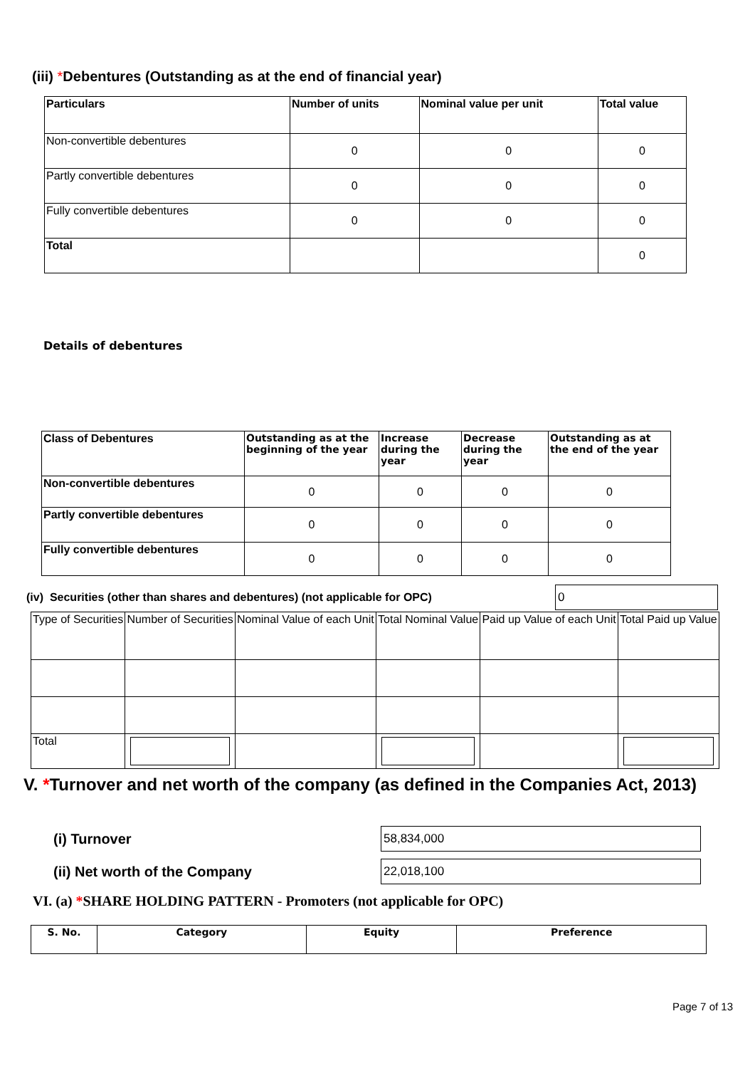(iii) *Debentures (Outstanding as at the end of financial year)
| Particulars | Number of units | Nominal value per unit | Total value |
| --- | --- | --- | --- |
| Non-convertible debentures | 0 | 0 | 0 |
| Partly convertible debentures | 0 | 0 | 0 |
| Fully convertible debentures | 0 | 0 | 0 |
| Total | | | 0 |
Details of debentures
| Class of Debentures | Outstanding as at the beginning of the year | Increase during the year | Decrease during the year | Outstanding as at the end of the year |
| --- | --- | --- | --- | --- |
| Non-convertible debentures | 0 | 0 | 0 | 0 |
| Partly convertible debentures | 0 | 0 | 0 | 0 |
| Fully convertible debentures | 0 | 0 | 0 | 0 |
(iv) Securities (other than shares and debentures) (not applicable for OPC)
0
| Type of Securities | Number of Securities | Nominal Value of each Unit | Total Nominal Value | Paid up Value of each Unit | Total Paid up Value |
| Total | | | | | |
V. *Turnover and net worth of the company (as defined in the Companies Act, 2013)
(i) Turnover
58,834,000
(ii) Net worth of the Company
22,018,100
VI. (a) *SHARE HOLDING PATTERN - Promoters (not applicable for OPC)
| S. No. | Category | Equity | Preference |
| --- | --- | --- | --- |
Page 7 of 13